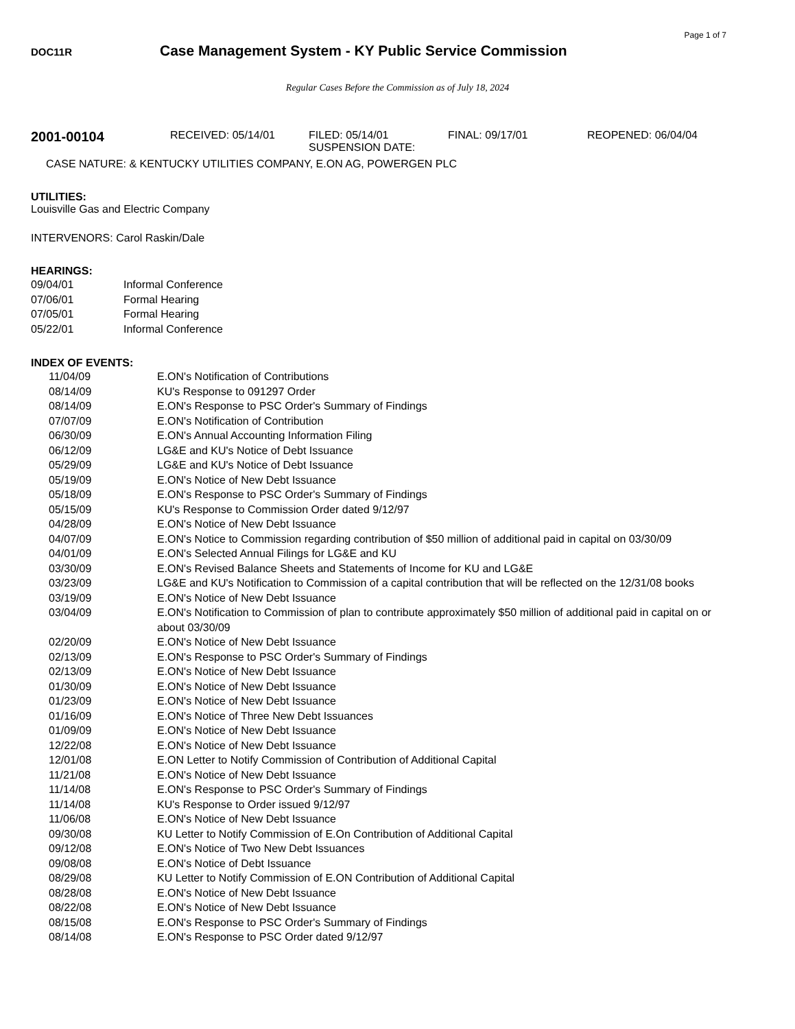Page 1 of 7
DOC11R
Case Management System - KY Public Service Commission
Regular Cases Before the Commission as of July 18, 2024
2001-00104
RECEIVED: 05/14/01 FILED: 05/14/01
SUSPENSION DATE:
FINAL: 09/17/01 REOPENED: 06/04/04
CASE NATURE: & KENTUCKY UTILITIES COMPANY, E.ON AG, POWERGEN PLC
UTILITIES:
Louisville Gas and Electric Company
INTERVENORS: Carol Raskin/Dale
HEARINGS:
| 09/04/01 | Informal Conference |
| 07/06/01 | Formal Hearing |
| 07/05/01 | Formal Hearing |
| 05/22/01 | Informal Conference |
INDEX OF EVENTS:
| 11/04/09 | E.ON's Notification of Contributions |
| 08/14/09 | KU's Response to 091297 Order |
| 08/14/09 | E.ON's Response to PSC Order's Summary of Findings |
| 07/07/09 | E.ON's Notification of Contribution |
| 06/30/09 | E.ON's Annual Accounting Information Filing |
| 06/12/09 | LG&E and KU's Notice of Debt Issuance |
| 05/29/09 | LG&E and KU's Notice of Debt Issuance |
| 05/19/09 | E.ON's Notice of New Debt Issuance |
| 05/18/09 | E.ON's Response to PSC Order's Summary of Findings |
| 05/15/09 | KU's Response to Commission Order dated 9/12/97 |
| 04/28/09 | E.ON's Notice of New Debt Issuance |
| 04/07/09 | E.ON's Notice to Commission regarding contribution of $50 million of additional paid in capital on 03/30/09 |
| 04/01/09 | E.ON's Selected Annual Filings for LG&E and KU |
| 03/30/09 | E.ON's Revised Balance Sheets and Statements of Income for KU and LG&E |
| 03/23/09 | LG&E and KU's Notification to Commission of a capital contribution that will be reflected on the 12/31/08 books |
| 03/19/09 | E.ON's Notice of New Debt Issuance |
| 03/04/09 | E.ON's Notification to Commission of plan to contribute approximately $50 million of additional paid in capital on or about 03/30/09 |
| 02/20/09 | E.ON's Notice of New Debt Issuance |
| 02/13/09 | E.ON's Response to PSC Order's Summary of Findings |
| 02/13/09 | E.ON's Notice of New Debt Issuance |
| 01/30/09 | E.ON's Notice of New Debt Issuance |
| 01/23/09 | E.ON's Notice of New Debt Issuance |
| 01/16/09 | E.ON's Notice of Three New Debt Issuances |
| 01/09/09 | E.ON's Notice of New Debt Issuance |
| 12/22/08 | E.ON's Notice of New Debt Issuance |
| 12/01/08 | E.ON Letter to Notify Commission of Contribution of Additional Capital |
| 11/21/08 | E.ON's Notice of New Debt Issuance |
| 11/14/08 | E.ON's Response to PSC Order's Summary of Findings |
| 11/14/08 | KU's Response to Order issued 9/12/97 |
| 11/06/08 | E.ON's Notice of New Debt Issuance |
| 09/30/08 | KU Letter to Notify Commission of E.On Contribution of Additional Capital |
| 09/12/08 | E.ON's Notice of Two New Debt Issuances |
| 09/08/08 | E.ON's Notice of Debt Issuance |
| 08/29/08 | KU Letter to Notify Commission of E.ON Contribution of Additional Capital |
| 08/28/08 | E.ON's Notice of New Debt Issuance |
| 08/22/08 | E.ON's Notice of New Debt Issuance |
| 08/15/08 | E.ON's Response to PSC Order's Summary of Findings |
| 08/14/08 | E.ON's Response to PSC Order dated 9/12/97 |